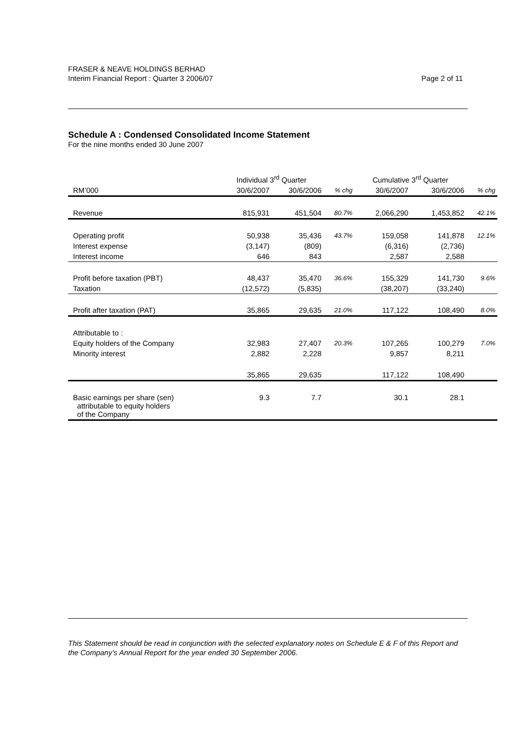FRASER & NEAVE HOLDINGS BERHAD
Interim Financial Report : Quarter 3 2006/07
Page 2 of 11
Schedule A : Condensed Consolidated Income Statement
For the nine months ended 30 June 2007
| | Individual 3<sup>rd</sup> Quarter | | | Cumulative 3<sup>rd</sup> Quarter | | |
| --- | --- | --- | --- | --- | --- | --- |
| RM’000 | 30/6/2007 | 30/6/2006 | % chg | 30/6/2007 | 30/6/2006 | % chg |
| Revenue | 815,931 | 451,504 | 80.7% | 2,066,290 | 1,453,852 | 42.1% |
| Operating profit | 50,938 | 35,436 | 43.7% | 159,058 | 141,878 | 12.1% |
| Interest expense | (3,147) | (809) | | (6,316) | (2,736) | |
| Interest income | 646 | 843 | | 2,587 | 2,588 | |
| Profit before taxation (PBT) | 48,437 | 35,470 | 36.6% | 155,329 | 141,730 | 9.6% |
| Taxation | (12,572) | (5,835) | | (38,207) | (33,240) | |
| Profit after taxation (PAT) | 35,865 | 29,635 | 21.0% | 117,122 | 108,490 | 8.0% |
| Attributable to : | | | | | | |
| Equity holders of the Company | 32,983 | 27,407 | 20.3% | 107,265 | 100,279 | 7.0% |
| Minority interest | 2,882 | 2,228 | | 9,857 | 8,211 | |
| | 35,865 | 29,635 | | 117,122 | 108,490 | |
| Basic earnings per share (sen) attributable to equity holders of the Company | 9.3 | 7.7 | | 30.1 | 28.1 | |
This Statement should be read in conjunction with the selected explanatory notes on Schedule E & F of this Report and the Company’s Annual Report for the year ended 30 September 2006.